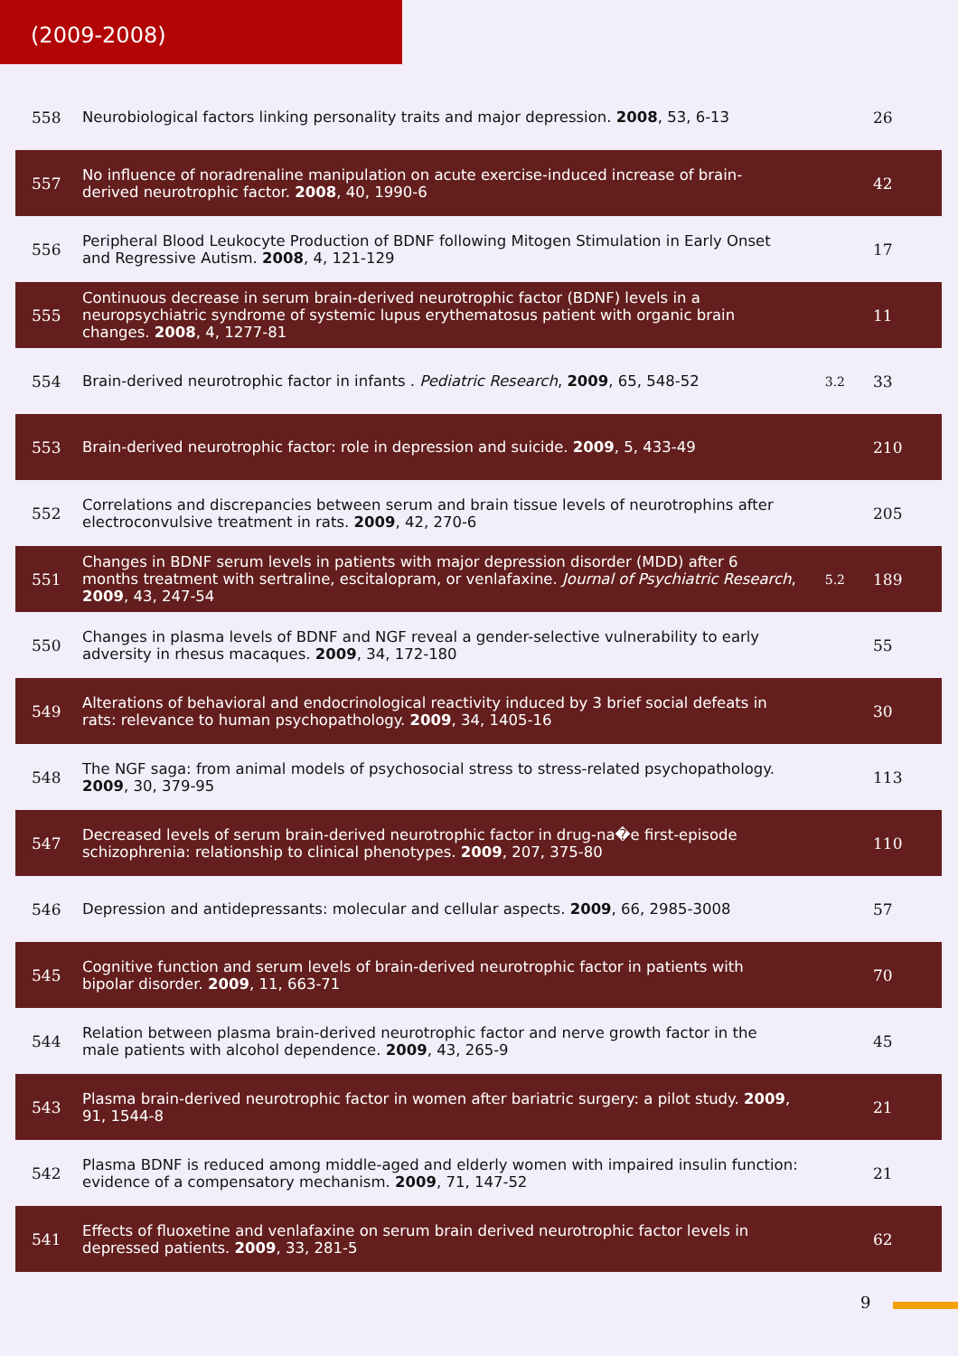(2009-2008)
| 558 | Neurobiological factors linking personality traits and major depression. 2008 , 53, 6-13 | | 26 |
| 557 | No influence of noradrenaline manipulation on acute exercise-induced increase of brain-derived neurotrophic factor. 2008 , 40, 1990-6 | | 42 |
| 556 | Peripheral Blood Leukocyte Production of BDNF following Mitogen Stimulation in Early Onset and Regressive Autism. 2008 , 4, 121-129 | | 17 |
| 555 | Continuous decrease in serum brain-derived neurotrophic factor (BDNF) levels in a neuropsychiatric syndrome of systemic lupus erythematosus patient with organic brain changes. 2008 , 4, 1277-81 | | 11 |
| 554 | Brain-derived neurotrophic factor in infants . Pediatric Research , 2009 , 65, 548-52 | 3.2 | 33 |
| 553 | Brain-derived neurotrophic factor: role in depression and suicide. 2009 , 5, 433-49 | | 210 |
| 552 | Correlations and discrepancies between serum and brain tissue levels of neurotrophins after electroconvulsive treatment in rats. 2009 , 42, 270-6 | | 205 |
| 551 | Changes in BDNF serum levels in patients with major depression disorder (MDD) after 6 months treatment with sertraline, escitalopram, or venlafaxine. Journal of Psychiatric Research , 2009 , 43, 247-54 | 5.2 | 189 |
| 550 | Changes in plasma levels of BDNF and NGF reveal a gender-selective vulnerability to early adversity in rhesus macaques. 2009 , 34, 172-180 | | 55 |
| 549 | Alterations of behavioral and endocrinological reactivity induced by 3 brief social defeats in rats: relevance to human psychopathology. 2009 , 34, 1405-16 | | 30 |
| 548 | The NGF saga: from animal models of psychosocial stress to stress-related psychopathology. 2009 , 30, 379-95 | | 113 |
| 547 | Decreased levels of serum brain-derived neurotrophic factor in drug-na�e first-episode schizophrenia: relationship to clinical phenotypes. 2009 , 207, 375-80 | | 110 |
| 546 | Depression and antidepressants: molecular and cellular aspects. 2009 , 66, 2985-3008 | | 57 |
| 545 | Cognitive function and serum levels of brain-derived neurotrophic factor in patients with bipolar disorder. 2009 , 11, 663-71 | | 70 |
| 544 | Relation between plasma brain-derived neurotrophic factor and nerve growth factor in the male patients with alcohol dependence. 2009 , 43, 265-9 | | 45 |
| 543 | Plasma brain-derived neurotrophic factor in women after bariatric surgery: a pilot study. 2009 , 91, 1544-8 | | 21 |
| 542 | Plasma BDNF is reduced among middle-aged and elderly women with impaired insulin function: evidence of a compensatory mechanism. 2009 , 71, 147-52 | | 21 |
| 541 | Effects of fluoxetine and venlafaxine on serum brain derived neurotrophic factor levels in depressed patients. 2009 , 33, 281-5 | | 62 |
9